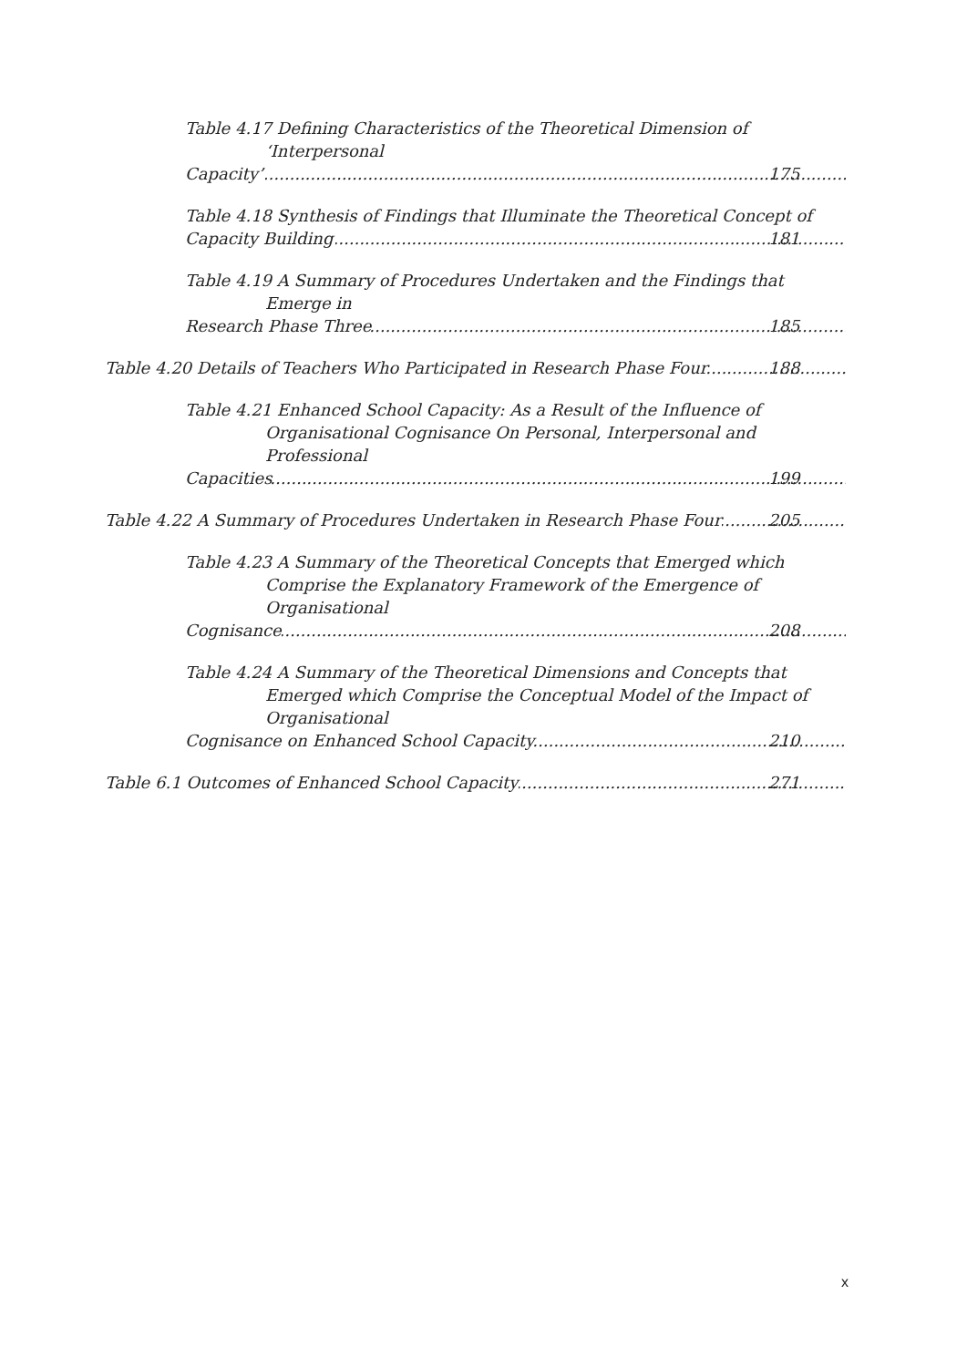Table 4.17 Defining Characteristics of the Theoretical Dimension of ‘Interpersonal
Capacity’ 175
Table 4.18 Synthesis of Findings that Illuminate the Theoretical Concept of
Capacity Building 181
Table 4.19 A Summary of Procedures Undertaken and the Findings that Emerge in
Research Phase Three 185
Table 4.20 Details of Teachers Who Participated in Research Phase Four 188
Table 4.21 Enhanced School Capacity: As a Result of the Influence of Organisational Cognisance On Personal, Interpersonal and Professional
Capacities 199
Table 4.22 A Summary of Procedures Undertaken in Research Phase Four 205
Table 4.23 A Summary of the Theoretical Concepts that Emerged which Comprise the Explanatory Framework of the Emergence of Organisational
Cognisance 208
Table 4.24 A Summary of the Theoretical Dimensions and Concepts that Emerged which Comprise the Conceptual Model of the Impact of Organisational
Cognisance on Enhanced School Capacity 210
Table 6.1 Outcomes of Enhanced School Capacity 271
x